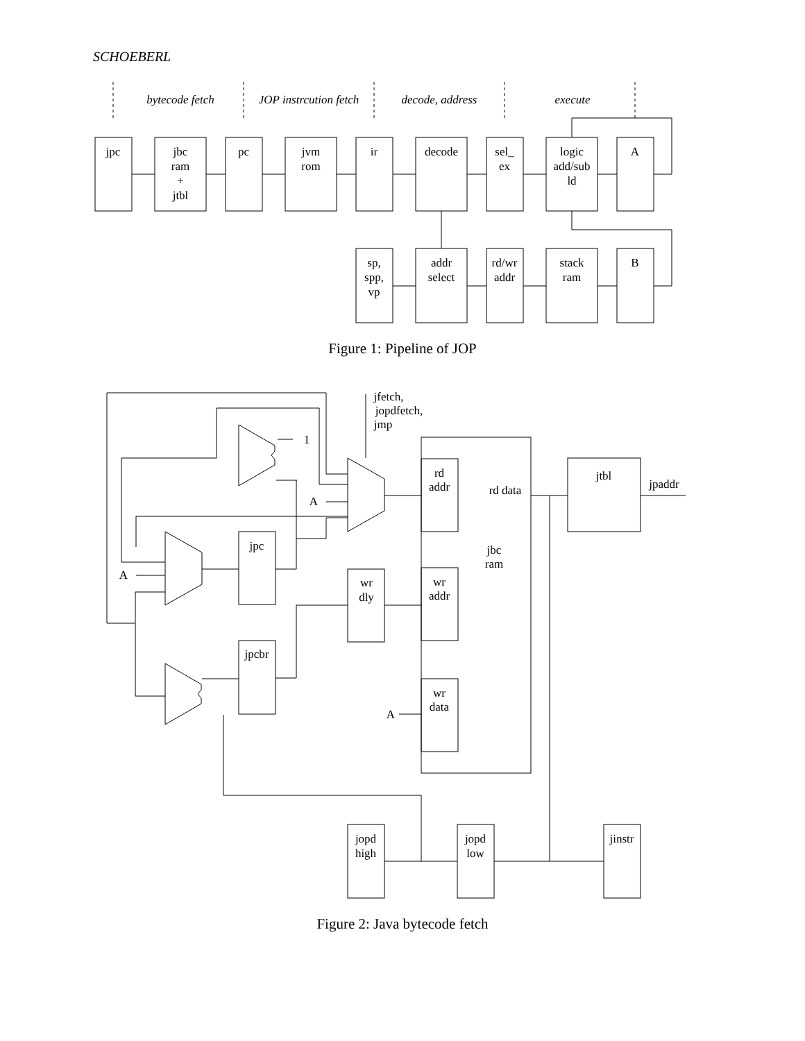SCHOEBERL
jpc
jbc
ram
+
jtbl
pc
jvm
rom
ir
decode
sel_
ex
logic
add/sub
ld
A
sp,
spp,
vp
addr
select
rd/wr
addr
stack
ram
B
bytecode fetch
JOP instrcution fetch
decode, address
execute
jfetch,
jopdfetch,
jmp
1
A
A
A
rd
addr
rd data
jtbl
jpaddr
jbc
ram
jpc
wr
addr
wr
dly
jpcbr
wr
data
jopd
high
jopd
low
jinstr
Figure 1: Pipeline of JOP
Figure 2: Java bytecode fetch